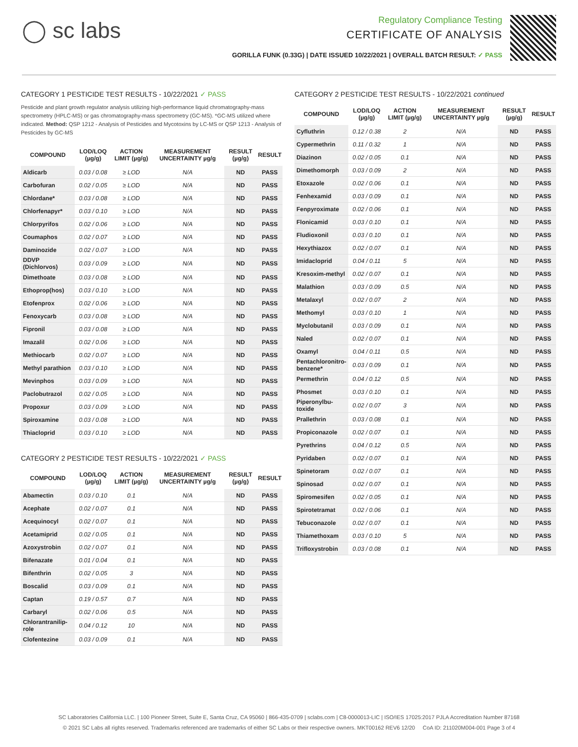◯ sc labs
Regulatory Compliance Testing
CERTIFICATE OF ANALYSIS
GORILLA FUNK (0.33G) | DATE ISSUED 10/22/2021 | OVERALL BATCH RESULT: ✓ PASS
CATEGORY 1 PESTICIDE TEST RESULTS - 10/22/2021 ✓ PASS
Pesticide and plant growth regulator analysis utilizing high-performance liquid chromatography-mass spectrometry (HPLC-MS) or gas chromatography-mass spectrometry (GC-MS). *GC-MS utilized where indicated. Method: QSP 1212 - Analysis of Pesticides and Mycotoxins by LC-MS or QSP 1213 - Analysis of Pesticides by GC-MS
| COMPOUND | LOD/LOQ (µg/g) | ACTION LIMIT (µg/g) | MEASUREMENT UNCERTAINTY µg/g | RESULT (µg/g) | RESULT |
| --- | --- | --- | --- | --- | --- |
| Aldicarb | 0.03 / 0.08 | ≥ LOD | N/A | ND | PASS |
| Carbofuran | 0.02 / 0.05 | ≥ LOD | N/A | ND | PASS |
| Chlordane* | 0.03 / 0.08 | ≥ LOD | N/A | ND | PASS |
| Chlorfenapyr* | 0.03 / 0.10 | ≥ LOD | N/A | ND | PASS |
| Chlorpyrifos | 0.02 / 0.06 | ≥ LOD | N/A | ND | PASS |
| Coumaphos | 0.02 / 0.07 | ≥ LOD | N/A | ND | PASS |
| Daminozide | 0.02 / 0.07 | ≥ LOD | N/A | ND | PASS |
| DDVP (Dichlorvos) | 0.03 / 0.09 | ≥ LOD | N/A | ND | PASS |
| Dimethoate | 0.03 / 0.08 | ≥ LOD | N/A | ND | PASS |
| Ethoprop(hos) | 0.03 / 0.10 | ≥ LOD | N/A | ND | PASS |
| Etofenprox | 0.02 / 0.06 | ≥ LOD | N/A | ND | PASS |
| Fenoxycarb | 0.03 / 0.08 | ≥ LOD | N/A | ND | PASS |
| Fipronil | 0.03 / 0.08 | ≥ LOD | N/A | ND | PASS |
| Imazalil | 0.02 / 0.06 | ≥ LOD | N/A | ND | PASS |
| Methiocarb | 0.02 / 0.07 | ≥ LOD | N/A | ND | PASS |
| Methyl parathion | 0.03 / 0.10 | ≥ LOD | N/A | ND | PASS |
| Mevinphos | 0.03 / 0.09 | ≥ LOD | N/A | ND | PASS |
| Paclobutrazol | 0.02 / 0.05 | ≥ LOD | N/A | ND | PASS |
| Propoxur | 0.03 / 0.09 | ≥ LOD | N/A | ND | PASS |
| Spiroxamine | 0.03 / 0.08 | ≥ LOD | N/A | ND | PASS |
| Thiacloprid | 0.03 / 0.10 | ≥ LOD | N/A | ND | PASS |
CATEGORY 2 PESTICIDE TEST RESULTS - 10/22/2021 ✓ PASS
| COMPOUND | LOD/LOQ (µg/g) | ACTION LIMIT (µg/g) | MEASUREMENT UNCERTAINTY µg/g | RESULT (µg/g) | RESULT |
| --- | --- | --- | --- | --- | --- |
| Abamectin | 0.03 / 0.10 | 0.1 | N/A | ND | PASS |
| Acephate | 0.02 / 0.07 | 0.1 | N/A | ND | PASS |
| Acequinocyl | 0.02 / 0.07 | 0.1 | N/A | ND | PASS |
| Acetamiprid | 0.02 / 0.05 | 0.1 | N/A | ND | PASS |
| Azoxystrobin | 0.02 / 0.07 | 0.1 | N/A | ND | PASS |
| Bifenazate | 0.01 / 0.04 | 0.1 | N/A | ND | PASS |
| Bifenthrin | 0.02 / 0.05 | 3 | N/A | ND | PASS |
| Boscalid | 0.03 / 0.09 | 0.1 | N/A | ND | PASS |
| Captan | 0.19 / 0.57 | 0.7 | N/A | ND | PASS |
| Carbaryl | 0.02 / 0.06 | 0.5 | N/A | ND | PASS |
| Chlorantranilip-role | 0.04 / 0.12 | 10 | N/A | ND | PASS |
| Clofentezine | 0.03 / 0.09 | 0.1 | N/A | ND | PASS |
CATEGORY 2 PESTICIDE TEST RESULTS - 10/22/2021 continued
| COMPOUND | LOD/LOQ (µg/g) | ACTION LIMIT (µg/g) | MEASUREMENT UNCERTAINTY µg/g | RESULT (µg/g) | RESULT |
| --- | --- | --- | --- | --- | --- |
| Cyfluthrin | 0.12 / 0.38 | 2 | N/A | ND | PASS |
| Cypermethrin | 0.11 / 0.32 | 1 | N/A | ND | PASS |
| Diazinon | 0.02 / 0.05 | 0.1 | N/A | ND | PASS |
| Dimethomorph | 0.03 / 0.09 | 2 | N/A | ND | PASS |
| Etoxazole | 0.02 / 0.06 | 0.1 | N/A | ND | PASS |
| Fenhexamid | 0.03 / 0.09 | 0.1 | N/A | ND | PASS |
| Fenpyroximate | 0.02 / 0.06 | 0.1 | N/A | ND | PASS |
| Flonicamid | 0.03 / 0.10 | 0.1 | N/A | ND | PASS |
| Fludioxonil | 0.03 / 0.10 | 0.1 | N/A | ND | PASS |
| Hexythiazox | 0.02 / 0.07 | 0.1 | N/A | ND | PASS |
| Imidacloprid | 0.04 / 0.11 | 5 | N/A | ND | PASS |
| Kresoxim-methyl | 0.02 / 0.07 | 0.1 | N/A | ND | PASS |
| Malathion | 0.03 / 0.09 | 0.5 | N/A | ND | PASS |
| Metalaxyl | 0.02 / 0.07 | 2 | N/A | ND | PASS |
| Methomyl | 0.03 / 0.10 | 1 | N/A | ND | PASS |
| Myclobutanil | 0.03 / 0.09 | 0.1 | N/A | ND | PASS |
| Naled | 0.02 / 0.07 | 0.1 | N/A | ND | PASS |
| Oxamyl | 0.04 / 0.11 | 0.5 | N/A | ND | PASS |
| Pentachloronitro-benzene* | 0.03 / 0.09 | 0.1 | N/A | ND | PASS |
| Permethrin | 0.04 / 0.12 | 0.5 | N/A | ND | PASS |
| Phosmet | 0.03 / 0.10 | 0.1 | N/A | ND | PASS |
| Piperonylbu-toxide | 0.02 / 0.07 | 3 | N/A | ND | PASS |
| Prallethrin | 0.03 / 0.08 | 0.1 | N/A | ND | PASS |
| Propiconazole | 0.02 / 0.07 | 0.1 | N/A | ND | PASS |
| Pyrethrins | 0.04 / 0.12 | 0.5 | N/A | ND | PASS |
| Pyridaben | 0.02 / 0.07 | 0.1 | N/A | ND | PASS |
| Spinetoram | 0.02 / 0.07 | 0.1 | N/A | ND | PASS |
| Spinosad | 0.02 / 0.07 | 0.1 | N/A | ND | PASS |
| Spiromesifen | 0.02 / 0.05 | 0.1 | N/A | ND | PASS |
| Spirotetramat | 0.02 / 0.06 | 0.1 | N/A | ND | PASS |
| Tebuconazole | 0.02 / 0.07 | 0.1 | N/A | ND | PASS |
| Thiamethoxam | 0.03 / 0.10 | 5 | N/A | ND | PASS |
| Trifloxystrobin | 0.03 / 0.08 | 0.1 | N/A | ND | PASS |
SC Laboratories California LLC. | 100 Pioneer Street, Suite E, Santa Cruz, CA 95060 | 866-435-0709 | sclabs.com | C8-0000013-LIC | ISO/IES 17025:2017 PJLA Accreditation Number 87168
© 2021 SC Labs all rights reserved. Trademarks referenced are trademarks of either SC Labs or their respective owners. MKT00162 REV6 12/20 CoA ID: 211020M004-001 Page 3 of 4